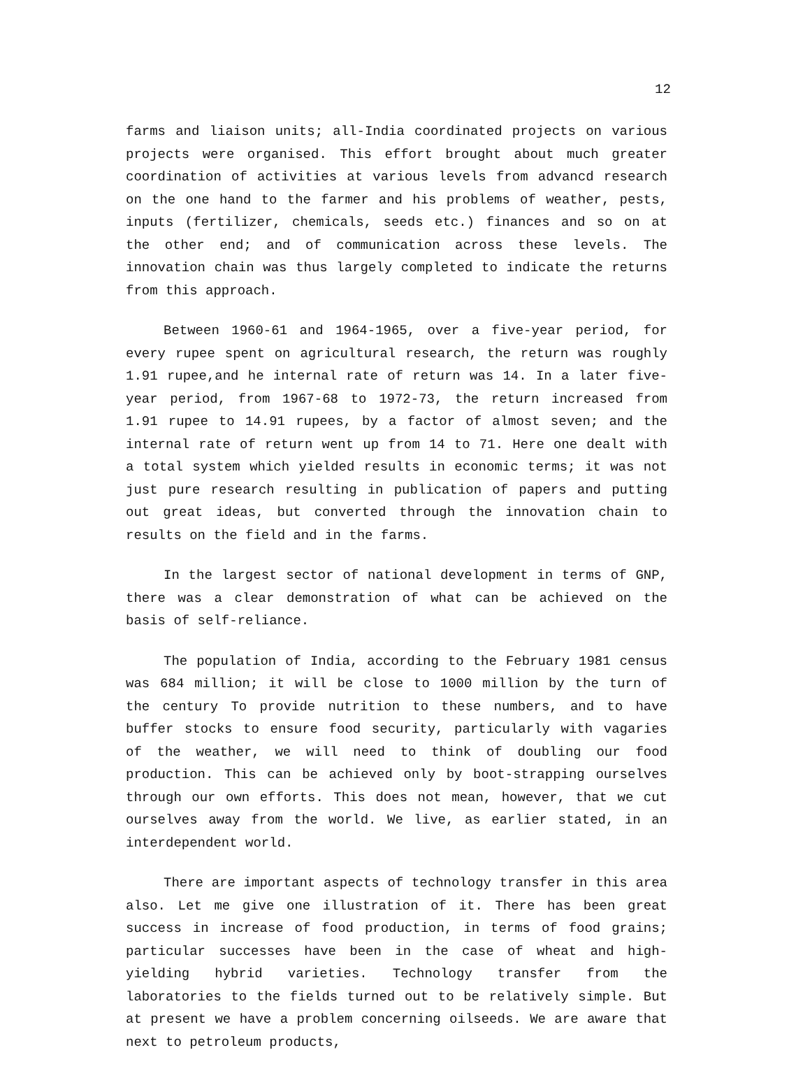12
farms and liaison units; all-India coordinated projects on various projects were organised. This effort brought about much greater coordination of activities at various levels from advancd research on the one hand to the farmer and his problems of weather, pests, inputs (fertilizer, chemicals, seeds etc.) finances and so on at the other end; and of communication across these levels. The innovation chain was thus largely completed to indicate the returns from this approach.
Between 1960-61 and 1964-1965, over a five-year period, for every rupee spent on agricultural research, the return was roughly 1.91 rupee,and he internal rate of return was 14. In a later five-year period, from 1967-68 to 1972-73, the return increased from 1.91 rupee to 14.91 rupees, by a factor of almost seven; and the internal rate of return went up from 14 to 71. Here one dealt with a total system which yielded results in economic terms; it was not just pure research resulting in publication of papers and putting out great ideas, but converted through the innovation chain to results on the field and in the farms.
In the largest sector of national development in terms of GNP, there was a clear demonstration of what can be achieved on the basis of self-reliance.
The population of India, according to the February 1981 census was 684 million; it will be close to 1000 million by the turn of the century To provide nutrition to these numbers, and to have buffer stocks to ensure food security, particularly with vagaries of the weather, we will need to think of doubling our food production. This can be achieved only by boot-strapping ourselves through our own efforts. This does not mean, however, that we cut ourselves away from the world. We live, as earlier stated, in an interdependent world.
There are important aspects of technology transfer in this area also. Let me give one illustration of it. There has been great success in increase of food production, in terms of food grains; particular successes have been in the case of wheat and high-yielding hybrid varieties. Technology transfer from the laboratories to the fields turned out to be relatively simple. But at present we have a problem concerning oilseeds. We are aware that next to petroleum products,